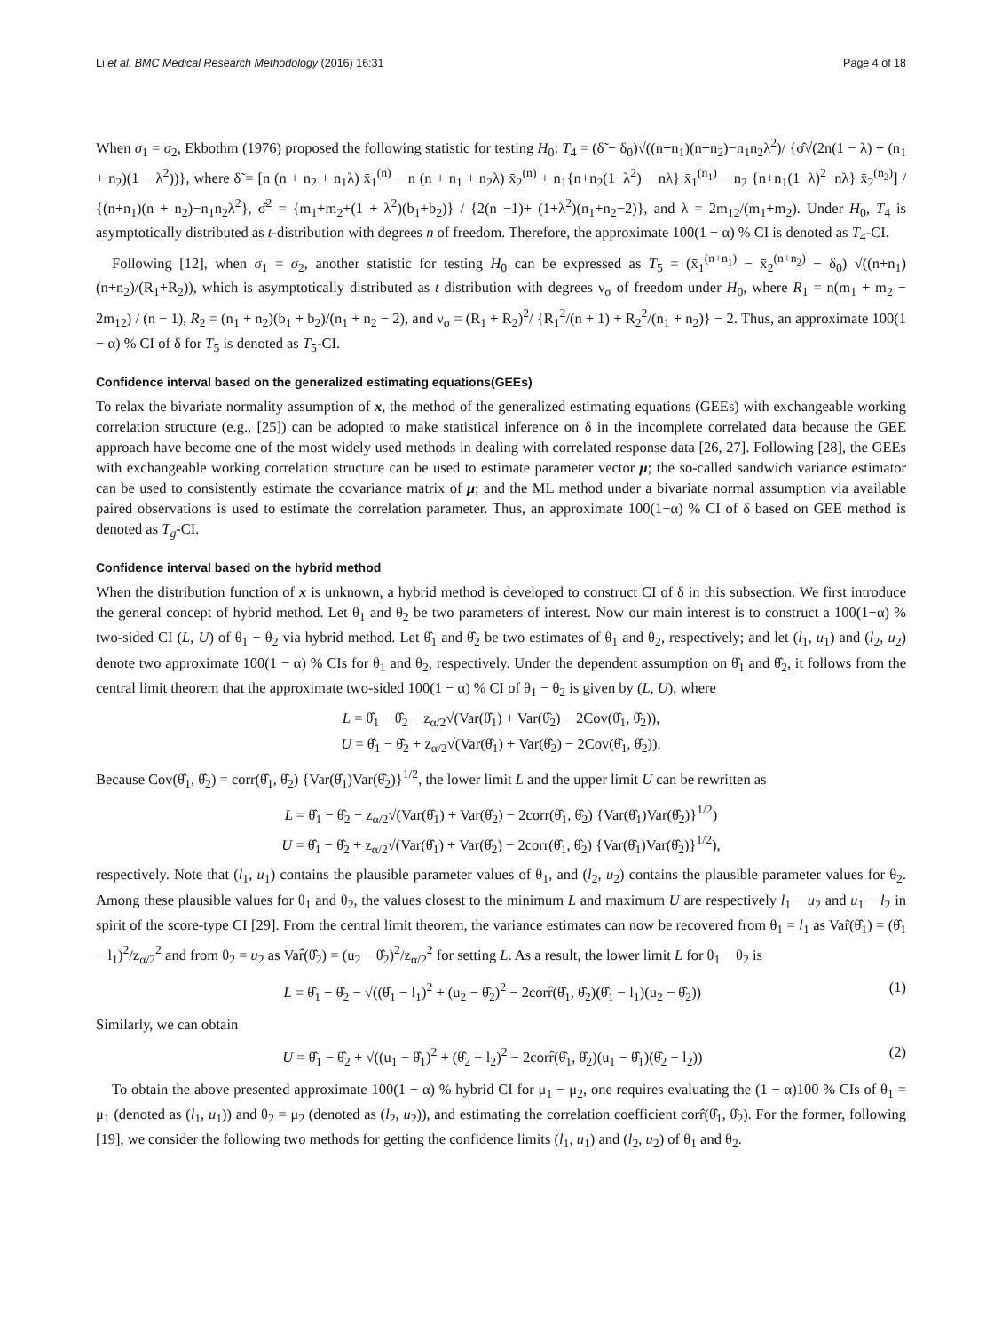Li et al. BMC Medical Research Methodology (2016) 16:31 Page 4 of 18
When σ<sub>1</sub> = σ<sub>2</sub>, Ekbothm (1976) proposed the following statistic for testing H<sub>0</sub>: T<sub>4</sub> = (δ̃ − δ<sub>0</sub>)√((n+n<sub>1</sub>)(n+n<sub>2</sub>)−n<sub>1</sub>n<sub>2</sub>λ<sup>2</sup>)/ {σ̂√(2n(1 − λ) + (n<sub>1</sub> + n<sub>2</sub>)(1 − λ<sup>2</sup>))}, where δ̃ = [n (n + n<sub>2</sub> + n<sub>1</sub>λ) x̄<sub>1</sub><sup>(n)</sup> − n (n + n<sub>1</sub> + n<sub>2</sub>λ) x̄<sub>2</sub><sup>(n)</sup> + n<sub>1</sub>{n+n<sub>2</sub>(1−λ<sup>2</sup>) − nλ} x̄<sub>1</sub><sup>(n<sub>1</sub>)</sup> − n<sub>2</sub> {n+n<sub>1</sub>(1−λ)<sup>2</sup>−nλ} x̄<sub>2</sub><sup>(n<sub>2</sub>)</sup>] / {(n+n<sub>1</sub>)(n + n<sub>2</sub>)−n<sub>1</sub>n<sub>2</sub>λ<sup>2</sup>}, σ̂<sup>2</sup> = {m<sub>1</sub>+m<sub>2</sub>+(1 + λ<sup>2</sup>)(b<sub>1</sub>+b<sub>2</sub>)} / {2(n −1)+ (1+λ<sup>2</sup>)(n<sub>1</sub>+n<sub>2</sub>−2)}, and λ = 2m<sub>12</sub>/(m<sub>1</sub>+m<sub>2</sub>). Under H<sub>0</sub>, T<sub>4</sub> is asymptotically distributed as t-distribution with degrees n of freedom. Therefore, the approximate 100(1 − α) % CI is denoted as T<sub>4</sub>-CI.
Following [12], when σ<sub>1</sub> = σ<sub>2</sub>, another statistic for testing H<sub>0</sub> can be expressed as T<sub>5</sub> = (x̄<sub>1</sub><sup>(n+n<sub>1</sub>)</sup> − x̄<sub>2</sub><sup>(n+n<sub>2</sub>)</sup> − δ<sub>0</sub>) √((n+n<sub>1</sub>)(n+n<sub>2</sub>)/(R<sub>1</sub>+R<sub>2</sub>)), which is asymptotically distributed as t distribution with degrees ν<sub>σ</sub> of freedom under H<sub>0</sub>, where R<sub>1</sub> = n(m<sub>1</sub> + m<sub>2</sub> − 2m<sub>12</sub>) / (n − 1), R<sub>2</sub> = (n<sub>1</sub> + n<sub>2</sub>)(b<sub>1</sub> + b<sub>2</sub>)/(n<sub>1</sub> + n<sub>2</sub> − 2), and ν<sub>σ</sub> = (R<sub>1</sub> + R<sub>2</sub>)<sup>2</sup>/ {R<sub>1</sub><sup>2</sup>/(n + 1) + R<sub>2</sub><sup>2</sup>/(n<sub>1</sub> + n<sub>2</sub>)} − 2. Thus, an approximate 100(1 − α) % CI of δ for T<sub>5</sub> is denoted as T<sub>5</sub>-CI.
Confidence interval based on the generalized estimating equations(GEEs)
To relax the bivariate normality assumption of x, the method of the generalized estimating equations (GEEs) with exchangeable working correlation structure (e.g., [25]) can be adopted to make statistical inference on δ in the incomplete correlated data because the GEE approach have become one of the most widely used methods in dealing with correlated response data [26, 27]. Following [28], the GEEs with exchangeable working correlation structure can be used to estimate parameter vector μ; the so-called sandwich variance estimator can be used to consistently estimate the covariance matrix of μ; and the ML method under a bivariate normal assumption via available paired observations is used to estimate the correlation parameter. Thus, an approximate 100(1−α) % CI of δ based on GEE method is denoted as T<sub>g</sub>-CI.
Confidence interval based on the hybrid method
When the distribution function of x is unknown, a hybrid method is developed to construct CI of δ in this subsection. We first introduce the general concept of hybrid method. Let θ<sub>1</sub> and θ<sub>2</sub> be two parameters of interest. Now our main interest is to construct a 100(1−α) % two-sided CI (L, U) of θ<sub>1</sub> − θ<sub>2</sub> via hybrid method. Let θ̂<sub>1</sub> and θ̂<sub>2</sub> be two estimates of θ<sub>1</sub> and θ<sub>2</sub>, respectively; and let (l<sub>1</sub>, u<sub>1</sub>) and (l<sub>2</sub>, u<sub>2</sub>) denote two approximate 100(1 − α) % CIs for θ<sub>1</sub> and θ<sub>2</sub>, respectively. Under the dependent assumption on θ̂<sub>1</sub> and θ̂<sub>2</sub>, it follows from the central limit theorem that the approximate two-sided 100(1 − α) % CI of θ<sub>1</sub> − θ<sub>2</sub> is given by (L, U), where
L = θ̂<sub>1</sub> − θ̂<sub>2</sub> − z<sub>α/2</sub>√(Var(θ̂<sub>1</sub>) + Var(θ̂<sub>2</sub>) − 2Cov(θ̂<sub>1</sub>, θ̂<sub>2</sub>)),
U = θ̂<sub>1</sub> − θ̂<sub>2</sub> + z<sub>α/2</sub>√(Var(θ̂<sub>1</sub>) + Var(θ̂<sub>2</sub>) − 2Cov(θ̂<sub>1</sub>, θ̂<sub>2</sub>)).
Because Cov(θ̂<sub>1</sub>, θ̂<sub>2</sub>) = corr(θ̂<sub>1</sub>, θ̂<sub>2</sub>) {Var(θ̂<sub>1</sub>)Var(θ̂<sub>2</sub>)}<sup>1/2</sup>, the lower limit L and the upper limit U can be rewritten as
L = θ̂<sub>1</sub> − θ̂<sub>2</sub> − z<sub>α/2</sub>√(Var(θ̂<sub>1</sub>) + Var(θ̂<sub>2</sub>) − 2corr(θ̂<sub>1</sub>, θ̂<sub>2</sub>) {Var(θ̂<sub>1</sub>)Var(θ̂<sub>2</sub>)}<sup>1/2</sup>)
U = θ̂<sub>1</sub> − θ̂<sub>2</sub> + z<sub>α/2</sub>√(Var(θ̂<sub>1</sub>) + Var(θ̂<sub>2</sub>) − 2corr(θ̂<sub>1</sub>, θ̂<sub>2</sub>) {Var(θ̂<sub>1</sub>)Var(θ̂<sub>2</sub>)}<sup>1/2</sup>),
respectively. Note that (l<sub>1</sub>, u<sub>1</sub>) contains the plausible parameter values of θ<sub>1</sub>, and (l<sub>2</sub>, u<sub>2</sub>) contains the plausible parameter values for θ<sub>2</sub>. Among these plausible values for θ<sub>1</sub> and θ<sub>2</sub>, the values closest to the minimum L and maximum U are respectively l<sub>1</sub> − u<sub>2</sub> and u<sub>1</sub> − l<sub>2</sub> in spirit of the score-type CI [29]. From the central limit theorem, the variance estimates can now be recovered from θ<sub>1</sub> = l<sub>1</sub> as Var̂(θ̂<sub>1</sub>) = (θ̂<sub>1</sub> − l<sub>1</sub>)<sup>2</sup>/z<sub>α/2</sub><sup>2</sup> and from θ<sub>2</sub> = u<sub>2</sub> as Var̂(θ̂<sub>2</sub>) = (u<sub>2</sub> − θ̂<sub>2</sub>)<sup>2</sup>/z<sub>α/2</sub><sup>2</sup> for setting L. As a result, the lower limit L for θ<sub>1</sub> − θ<sub>2</sub> is
L = θ̂<sub>1</sub> − θ̂<sub>2</sub> − √((θ̂<sub>1</sub> − l<sub>1</sub>)<sup>2</sup> + (u<sub>2</sub> − θ̂<sub>2</sub>)<sup>2</sup> − 2corr̂(θ̂<sub>1</sub>, θ̂<sub>2</sub>)(θ̂<sub>1</sub> − l<sub>1</sub>)(u<sub>2</sub> − θ̂<sub>2</sub>)) (1)
Similarly, we can obtain
U = θ̂<sub>1</sub> − θ̂<sub>2</sub> + √((u<sub>1</sub> − θ̂<sub>1</sub>)<sup>2</sup> + (θ̂<sub>2</sub> − l<sub>2</sub>)<sup>2</sup> − 2corr̂(θ̂<sub>1</sub>, θ̂<sub>2</sub>)(u<sub>1</sub> − θ̂<sub>1</sub>)(θ̂<sub>2</sub> − l<sub>2</sub>)) (2)
To obtain the above presented approximate 100(1 − α) % hybrid CI for μ<sub>1</sub> − μ<sub>2</sub>, one requires evaluating the (1 − α)100 % CIs of θ<sub>1</sub> = μ<sub>1</sub> (denoted as (l<sub>1</sub>, u<sub>1</sub>)) and θ<sub>2</sub> = μ<sub>2</sub> (denoted as (l<sub>2</sub>, u<sub>2</sub>)), and estimating the correlation coefficient corr̂(θ̂<sub>1</sub>, θ̂<sub>2</sub>). For the former, following [19], we consider the following two methods for getting the confidence limits (l<sub>1</sub>, u<sub>1</sub>) and (l<sub>2</sub>, u<sub>2</sub>) of θ<sub>1</sub> and θ<sub>2</sub>.